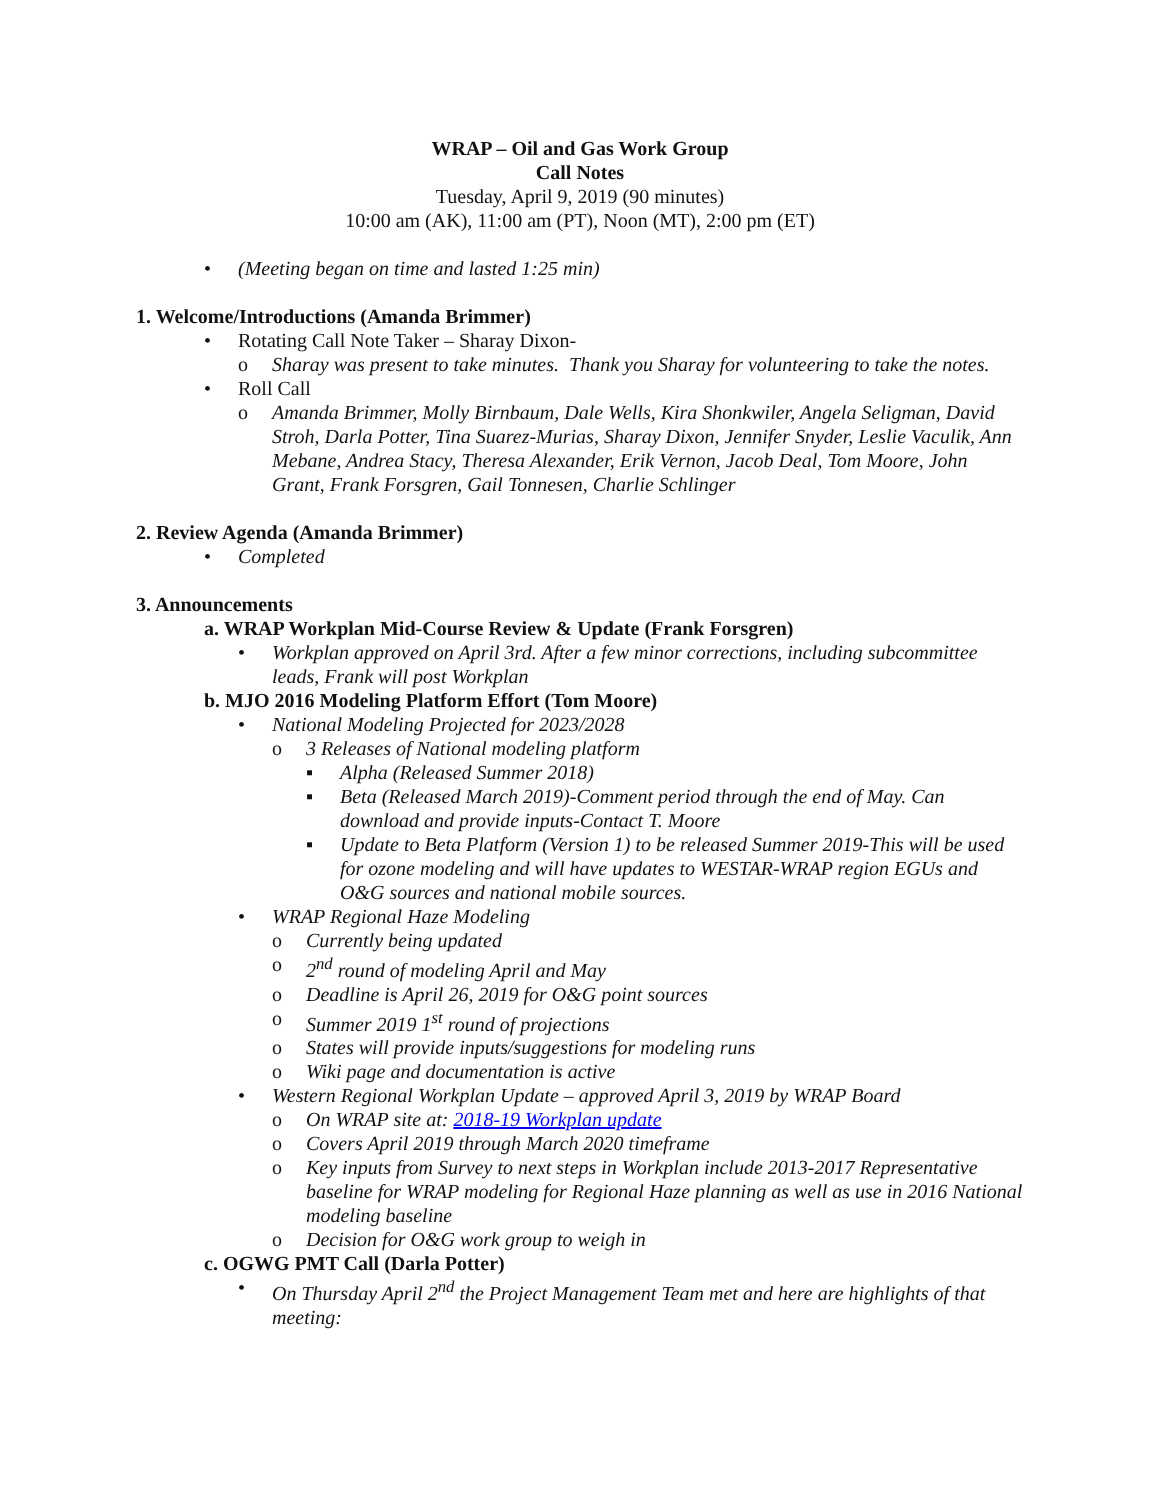WRAP – Oil and Gas Work Group
Call Notes
Tuesday, April 9, 2019 (90 minutes)
10:00 am (AK), 11:00 am (PT), Noon (MT), 2:00 pm (ET)
• (Meeting began on time and lasted 1:25 min)
1. Welcome/Introductions (Amanda Brimmer)
• Rotating Call Note Taker – Sharay Dixon-
o Sharay was present to take minutes. Thank you Sharay for volunteering to take the notes.
• Roll Call
o Amanda Brimmer, Molly Birnbaum, Dale Wells, Kira Shonkwiler, Angela Seligman, David Stroh, Darla Potter, Tina Suarez-Murias, Sharay Dixon, Jennifer Snyder, Leslie Vaculik, Ann Mebane, Andrea Stacy, Theresa Alexander, Erik Vernon, Jacob Deal, Tom Moore, John Grant, Frank Forsgren, Gail Tonnesen, Charlie Schlinger
2. Review Agenda (Amanda Brimmer)
• Completed
3. Announcements
a. WRAP Workplan Mid-Course Review & Update (Frank Forsgren)
• Workplan approved on April 3rd. After a few minor corrections, including subcommittee leads, Frank will post Workplan
b. MJO 2016 Modeling Platform Effort (Tom Moore)
• National Modeling Projected for 2023/2028
o 3 Releases of National modeling platform
▪ Alpha (Released Summer 2018)
▪ Beta (Released March 2019)-Comment period through the end of May. Can download and provide inputs-Contact T. Moore
▪ Update to Beta Platform (Version 1) to be released Summer 2019-This will be used for ozone modeling and will have updates to WESTAR-WRAP region EGUs and O&G sources and national mobile sources.
• WRAP Regional Haze Modeling
o Currently being updated
o 2<sup>nd</sup> round of modeling April and May
o Deadline is April 26, 2019 for O&G point sources
o Summer 2019 1<sup>st</sup> round of projections
o States will provide inputs/suggestions for modeling runs
o Wiki page and documentation is active
• Western Regional Workplan Update – approved April 3, 2019 by WRAP Board
o On WRAP site at: 2018-19 Workplan update
o Covers April 2019 through March 2020 timeframe
o Key inputs from Survey to next steps in Workplan include 2013-2017 Representative baseline for WRAP modeling for Regional Haze planning as well as use in 2016 National modeling baseline
o Decision for O&G work group to weigh in
c. OGWG PMT Call (Darla Potter)
• On Thursday April 2<sup>nd</sup> the Project Management Team met and here are highlights of that meeting: